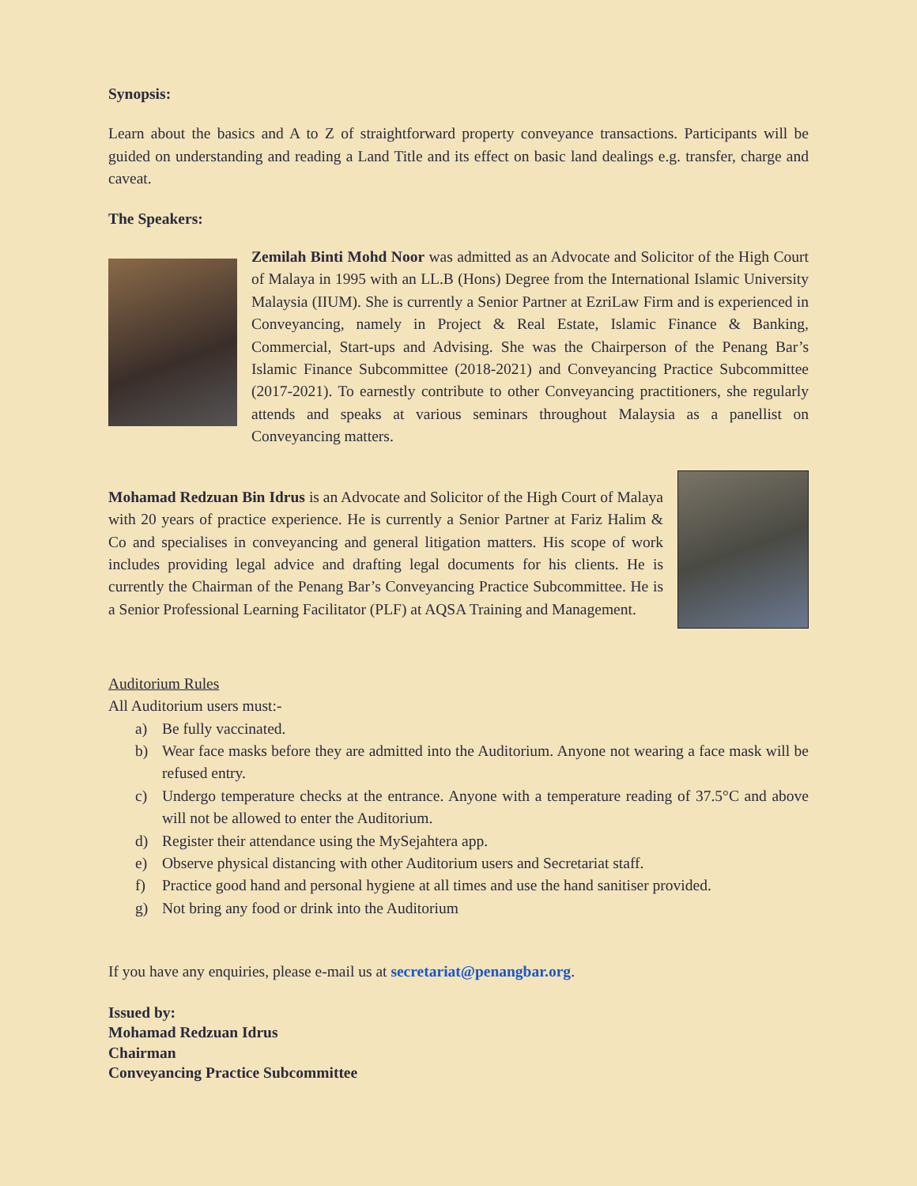Synopsis:
Learn about the basics and A to Z of straightforward property conveyance transactions. Participants will be guided on understanding and reading a Land Title and its effect on basic land dealings e.g. transfer, charge and caveat.
The Speakers:
Zemilah Binti Mohd Noor was admitted as an Advocate and Solicitor of the High Court of Malaya in 1995 with an LL.B (Hons) Degree from the International Islamic University Malaysia (IIUM). She is currently a Senior Partner at EzriLaw Firm and is experienced in Conveyancing, namely in Project & Real Estate, Islamic Finance & Banking, Commercial, Start-ups and Advising. She was the Chairperson of the Penang Bar’s Islamic Finance Subcommittee (2018-2021) and Conveyancing Practice Subcommittee (2017-2021). To earnestly contribute to other Conveyancing practitioners, she regularly attends and speaks at various seminars throughout Malaysia as a panellist on Conveyancing matters.
Mohamad Redzuan Bin Idrus is an Advocate and Solicitor of the High Court of Malaya with 20 years of practice experience. He is currently a Senior Partner at Fariz Halim & Co and specialises in conveyancing and general litigation matters. His scope of work includes providing legal advice and drafting legal documents for his clients. He is currently the Chairman of the Penang Bar’s Conveyancing Practice Subcommittee. He is a Senior Professional Learning Facilitator (PLF) at AQSA Training and Management.
Auditorium Rules
All Auditorium users must:-
a) Be fully vaccinated.
b) Wear face masks before they are admitted into the Auditorium. Anyone not wearing a face mask will be refused entry.
c) Undergo temperature checks at the entrance. Anyone with a temperature reading of 37.5°C and above will not be allowed to enter the Auditorium.
d) Register their attendance using the MySejahtera app.
e) Observe physical distancing with other Auditorium users and Secretariat staff.
f) Practice good hand and personal hygiene at all times and use the hand sanitiser provided.
g) Not bring any food or drink into the Auditorium
If you have any enquiries, please e-mail us at secretariat@penangbar.org.
Issued by:
Mohamad Redzuan Idrus
Chairman
Conveyancing Practice Subcommittee